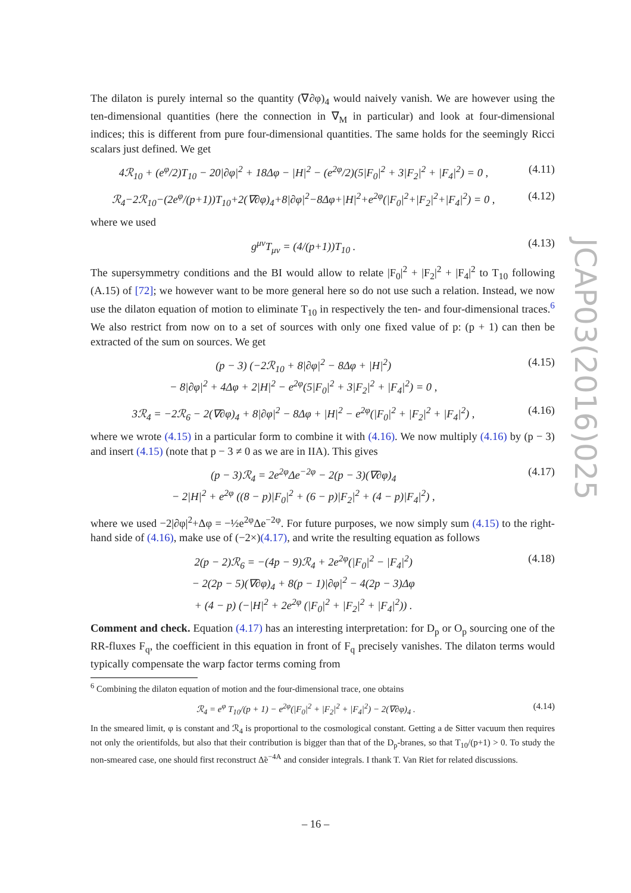The dilaton is purely internal so the quantity (∇∂φ)<sub>4</sub> would naively vanish. We are however using the ten-dimensional quantities (here the connection in ∇<sub>M</sub> in particular) and look at four-dimensional indices; this is different from pure four-dimensional quantities. The same holds for the seemingly Ricci scalars just defined. We get
4ℛ<sub>10</sub> + (e<sup>φ</sup>/2)T<sub>10</sub> − 20|∂φ|<sup>2</sup> + 18Δφ − |H|<sup>2</sup> − (e<sup>2φ</sup>/2)(5|F<sub>0</sub>|<sup>2</sup> + 3|F<sub>2</sub>|<sup>2</sup> + |F<sub>4</sub>|<sup>2</sup>) = 0 , (4.11)
ℛ<sub>4</sub>−2ℛ<sub>10</sub>−(2e<sup>φ</sup>/(p+1))T<sub>10</sub>+2(∇∂φ)<sub>4</sub>+8|∂φ|<sup>2</sup>−8Δφ+|H|<sup>2</sup>+e<sup>2φ</sup>(|F<sub>0</sub>|<sup>2</sup>+|F<sub>2</sub>|<sup>2</sup>+|F<sub>4</sub>|<sup>2</sup>) = 0 , (4.12)
where we used
g<sup>μν</sup>T<sub>μν</sub> = (4/(p+1))T<sub>10</sub> . (4.13)
The supersymmetry conditions and the BI would allow to relate |F<sub>0</sub>|<sup>2</sup> + |F<sub>2</sub>|<sup>2</sup> + |F<sub>4</sub>|<sup>2</sup> to T<sub>10</sub> following (A.15) of [72]; we however want to be more general here so do not use such a relation. Instead, we now use the dilaton equation of motion to eliminate T<sub>10</sub> in respectively the ten- and four-dimensional traces.<sup>6</sup> We also restrict from now on to a set of sources with only one fixed value of p: (p + 1) can then be extracted of the sum on sources. We get
(p − 3) (−2ℛ<sub>10</sub> + 8|∂φ|<sup>2</sup> − 8Δφ + |H|<sup>2</sup>)
− 8|∂φ|<sup>2</sup> + 4Δφ + 2|H|<sup>2</sup> − e<sup>2φ</sup>(5|F<sub>0</sub>|<sup>2</sup> + 3|F<sub>2</sub>|<sup>2</sup> + |F<sub>4</sub>|<sup>2</sup>) = 0 , (4.15)
3ℛ<sub>4</sub> = −2ℛ<sub>6</sub> − 2(∇∂φ)<sub>4</sub> + 8|∂φ|<sup>2</sup> − 8Δφ + |H|<sup>2</sup> − e<sup>2φ</sup>(|F<sub>0</sub>|<sup>2</sup> + |F<sub>2</sub>|<sup>2</sup> + |F<sub>4</sub>|<sup>2</sup>) , (4.16)
where we wrote (4.15) in a particular form to combine it with (4.16). We now multiply (4.16) by (p − 3) and insert (4.15) (note that p − 3 ≠ 0 as we are in IIA). This gives
(p − 3)ℛ<sub>4</sub> = 2e<sup>2φ</sup>Δe<sup>−2φ</sup> − 2(p − 3)(∇∂φ)<sub>4</sub>
− 2|H|<sup>2</sup> + e<sup>2φ</sup> ((8 − p)|F<sub>0</sub>|<sup>2</sup> + (6 − p)|F<sub>2</sub>|<sup>2</sup> + (4 − p)|F<sub>4</sub>|<sup>2</sup>) , (4.17)
where we used −2|∂φ|<sup>2</sup>+Δφ = −½e<sup>2φ</sup>Δe<sup>−2φ</sup>. For future purposes, we now simply sum (4.15) to the right-hand side of (4.16), make use of (−2×)(4.17), and write the resulting equation as follows
2(p − 2)ℛ<sub>6</sub> = −(4p − 9)ℛ<sub>4</sub> + 2e<sup>2φ</sup>(|F<sub>0</sub>|<sup>2</sup> − |F<sub>4</sub>|<sup>2</sup>)
− 2(2p − 5)(∇∂φ)<sub>4</sub> + 8(p − 1)|∂φ|<sup>2</sup> − 4(2p − 3)Δφ
+ (4 − p) (−|H|<sup>2</sup> + 2e<sup>2φ</sup> (|F<sub>0</sub>|<sup>2</sup> + |F<sub>2</sub>|<sup>2</sup> + |F<sub>4</sub>|<sup>2</sup>)) . (4.18)
Comment and check. Equation (4.17) has an interesting interpretation: for D<sub>p</sub> or O<sub>p</sub> sourcing one of the RR-fluxes F<sub>q</sub>, the coefficient in this equation in front of F<sub>q</sub> precisely vanishes. The dilaton terms would typically compensate the warp factor terms coming from
<sup>6</sup> Combining the dilaton equation of motion and the four-dimensional trace, one obtains
ℛ<sub>4</sub> = e<sup>φ</sup> T<sub>10</sub>/(p + 1) − e<sup>2φ</sup>(|F<sub>0</sub>|<sup>2</sup> + |F<sub>2</sub>|<sup>2</sup> + |F<sub>4</sub>|<sup>2</sup>) − 2(∇∂φ)<sub>4</sub> . (4.14)
In the smeared limit, φ is constant and ℛ<sub>4</sub> is proportional to the cosmological constant. Getting a de Sitter vacuum then requires not only the orientifolds, but also that their contribution is bigger than that of the D<sub>p</sub>-branes, so that T<sub>10</sub>/(p+1) > 0. To study the non-smeared case, one should first reconstruct Δ̃e<sup>−4A</sup> and consider integrals. I thank T. Van Riet for related discussions.
JCAP03(2016)025
– 16 –